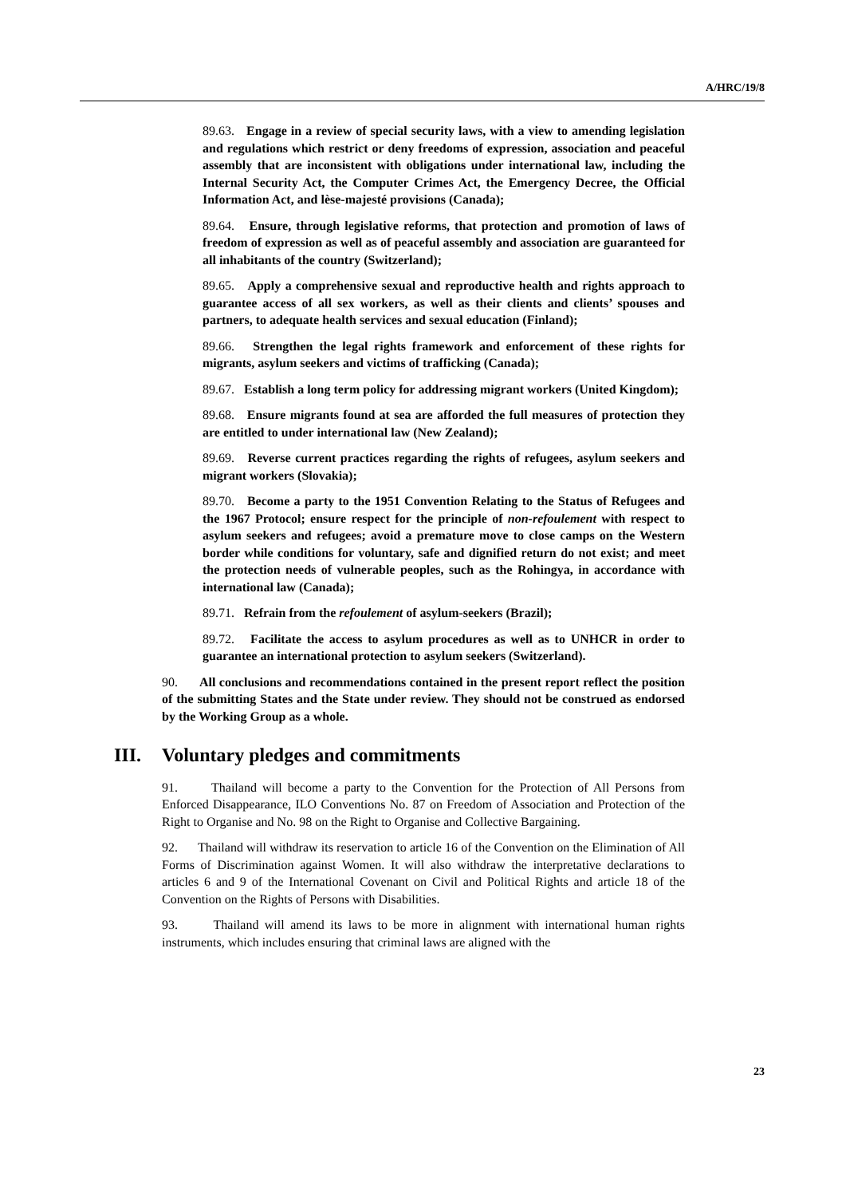A/HRC/19/8
89.63. Engage in a review of special security laws, with a view to amending legislation and regulations which restrict or deny freedoms of expression, association and peaceful assembly that are inconsistent with obligations under international law, including the Internal Security Act, the Computer Crimes Act, the Emergency Decree, the Official Information Act, and lèse-majesté provisions (Canada);
89.64. Ensure, through legislative reforms, that protection and promotion of laws of freedom of expression as well as of peaceful assembly and association are guaranteed for all inhabitants of the country (Switzerland);
89.65. Apply a comprehensive sexual and reproductive health and rights approach to guarantee access of all sex workers, as well as their clients and clients’ spouses and partners, to adequate health services and sexual education (Finland);
89.66. Strengthen the legal rights framework and enforcement of these rights for migrants, asylum seekers and victims of trafficking (Canada);
89.67. Establish a long term policy for addressing migrant workers (United Kingdom);
89.68. Ensure migrants found at sea are afforded the full measures of protection they are entitled to under international law (New Zealand);
89.69. Reverse current practices regarding the rights of refugees, asylum seekers and migrant workers (Slovakia);
89.70. Become a party to the 1951 Convention Relating to the Status of Refugees and the 1967 Protocol; ensure respect for the principle of non-refoulement with respect to asylum seekers and refugees; avoid a premature move to close camps on the Western border while conditions for voluntary, safe and dignified return do not exist; and meet the protection needs of vulnerable peoples, such as the Rohingya, in accordance with international law (Canada);
89.71. Refrain from the refoulement of asylum-seekers (Brazil);
89.72. Facilitate the access to asylum procedures as well as to UNHCR in order to guarantee an international protection to asylum seekers (Switzerland).
90. All conclusions and recommendations contained in the present report reflect the position of the submitting States and the State under review. They should not be construed as endorsed by the Working Group as a whole.
III. Voluntary pledges and commitments
91. Thailand will become a party to the Convention for the Protection of All Persons from Enforced Disappearance, ILO Conventions No. 87 on Freedom of Association and Protection of the Right to Organise and No. 98 on the Right to Organise and Collective Bargaining.
92. Thailand will withdraw its reservation to article 16 of the Convention on the Elimination of All Forms of Discrimination against Women. It will also withdraw the interpretative declarations to articles 6 and 9 of the International Covenant on Civil and Political Rights and article 18 of the Convention on the Rights of Persons with Disabilities.
93. Thailand will amend its laws to be more in alignment with international human rights instruments, which includes ensuring that criminal laws are aligned with the
23